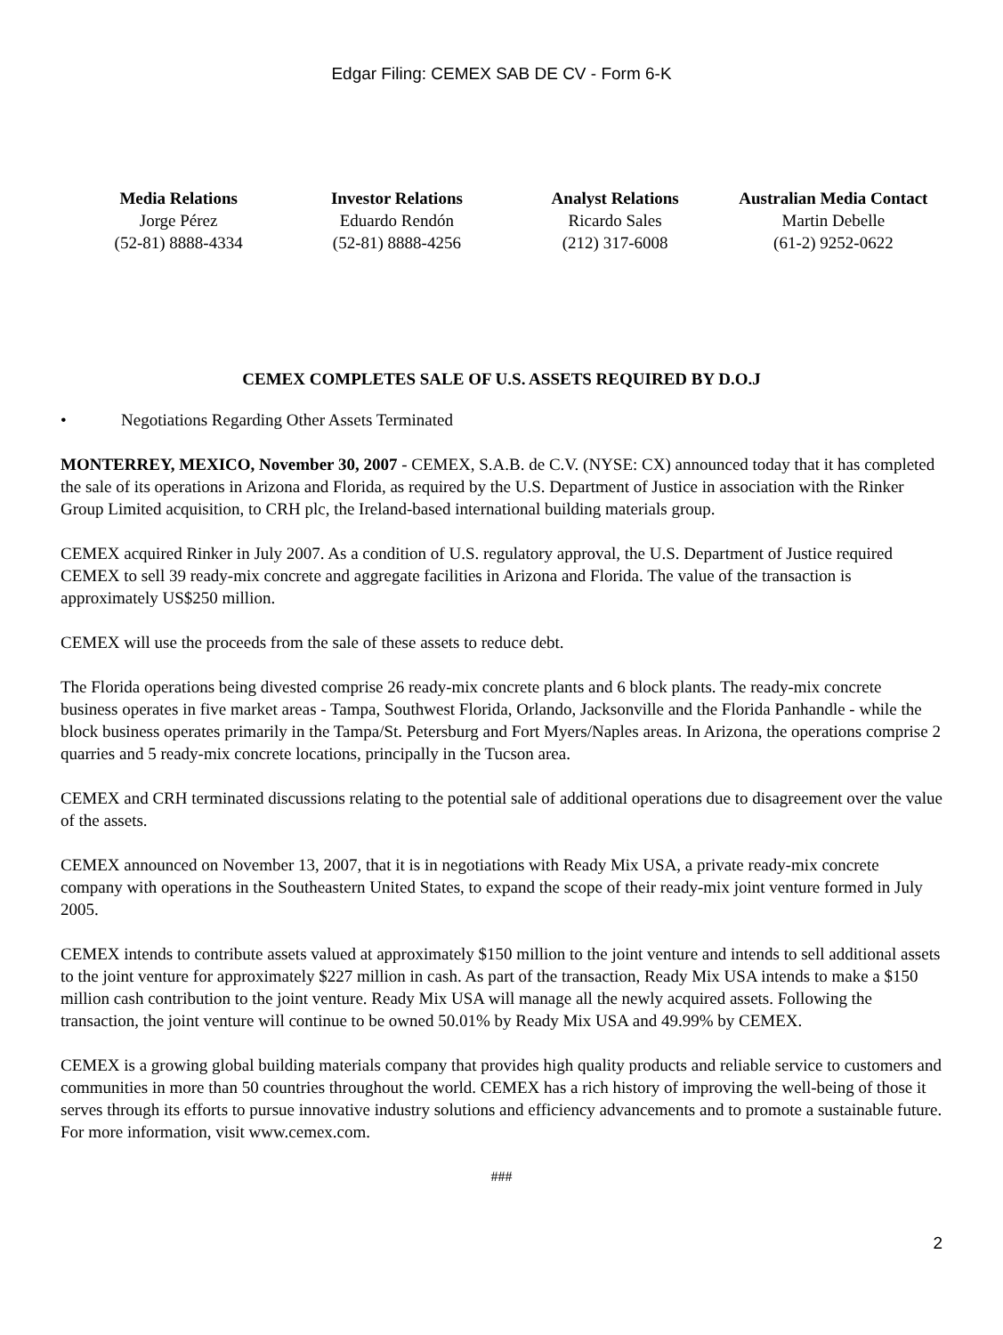Edgar Filing: CEMEX SAB DE CV - Form 6-K
Media Relations
Jorge Pérez
(52-81) 8888-4334
Investor Relations
Eduardo Rendón
(52-81) 8888-4256
Analyst Relations
Ricardo Sales
(212) 317-6008
Australian Media Contact
Martin Debelle
(61-2) 9252-0622
CEMEX COMPLETES SALE OF U.S. ASSETS REQUIRED BY D.O.J
• Negotiations Regarding Other Assets Terminated
MONTERREY, MEXICO, November 30, 2007 - CEMEX, S.A.B. de C.V. (NYSE: CX) announced today that it has completed the sale of its operations in Arizona and Florida, as required by the U.S. Department of Justice in association with the Rinker Group Limited acquisition, to CRH plc, the Ireland-based international building materials group.
CEMEX acquired Rinker in July 2007. As a condition of U.S. regulatory approval, the U.S. Department of Justice required CEMEX to sell 39 ready-mix concrete and aggregate facilities in Arizona and Florida. The value of the transaction is approximately US$250 million.
CEMEX will use the proceeds from the sale of these assets to reduce debt.
The Florida operations being divested comprise 26 ready-mix concrete plants and 6 block plants. The ready-mix concrete business operates in five market areas - Tampa, Southwest Florida, Orlando, Jacksonville and the Florida Panhandle - while the block business operates primarily in the Tampa/St. Petersburg and Fort Myers/Naples areas. In Arizona, the operations comprise 2 quarries and 5 ready-mix concrete locations, principally in the Tucson area.
CEMEX and CRH terminated discussions relating to the potential sale of additional operations due to disagreement over the value of the assets.
CEMEX announced on November 13, 2007, that it is in negotiations with Ready Mix USA, a private ready-mix concrete company with operations in the Southeastern United States, to expand the scope of their ready-mix joint venture formed in July 2005.
CEMEX intends to contribute assets valued at approximately $150 million to the joint venture and intends to sell additional assets to the joint venture for approximately $227 million in cash. As part of the transaction, Ready Mix USA intends to make a $150 million cash contribution to the joint venture. Ready Mix USA will manage all the newly acquired assets. Following the transaction, the joint venture will continue to be owned 50.01% by Ready Mix USA and 49.99% by CEMEX.
CEMEX is a growing global building materials company that provides high quality products and reliable service to customers and communities in more than 50 countries throughout the world. CEMEX has a rich history of improving the well-being of those it serves through its efforts to pursue innovative industry solutions and efficiency advancements and to promote a sustainable future. For more information, visit www.cemex.com.
###
2